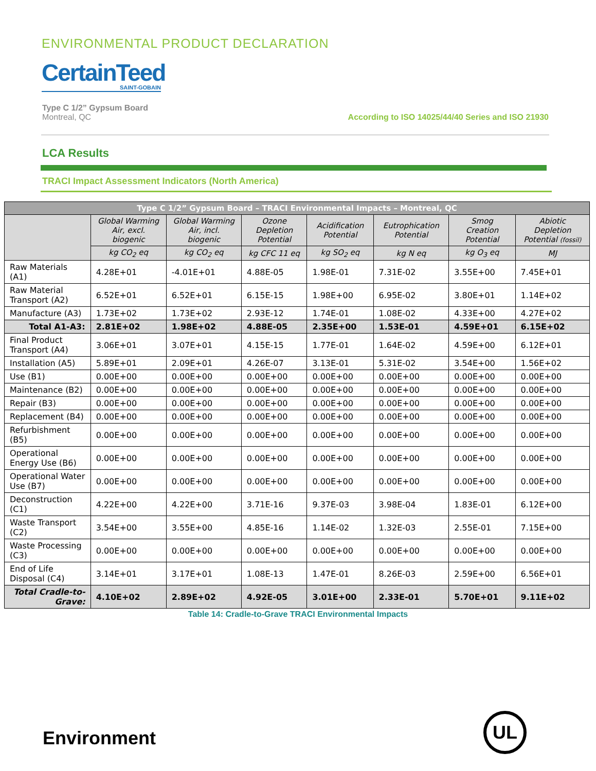ENVIRONMENTAL PRODUCT DECLARATION
CertainTeed
SAINT-GOBAIN
Type C 1/2” Gypsum Board
Montreal, QC
According to ISO 14025/44/40 Series and ISO 21930
LCA Results
TRACI Impact Assessment Indicators (North America)
| Type C 1/2” Gypsum Board – TRACI Environmental Impacts – Montreal, QC | | | | | | | |
| --- | --- | --- | --- | --- | --- | --- | --- |
| | Global Warming Air, excl. biogenic | Global Warming Air, incl. biogenic | Ozone Depletion Potential | Acidification Potential | Eutrophication Potential | Smog Creation Potential | Abiotic Depletion Potential (fossil) |
| | kg CO<sub>2</sub> eq | kg CO<sub>2</sub> eq | kg CFC 11 eq | kg SO<sub>2</sub> eq | kg N eq | kg O<sub>3</sub> eq | MJ |
| Raw Materials (A1) | 4.28E+01 | -4.01E+01 | 4.88E-05 | 1.98E-01 | 7.31E-02 | 3.55E+00 | 7.45E+01 |
| Raw Material Transport (A2) | 6.52E+01 | 6.52E+01 | 6.15E-15 | 1.98E+00 | 6.95E-02 | 3.80E+01 | 1.14E+02 |
| Manufacture (A3) | 1.73E+02 | 1.73E+02 | 2.93E-12 | 1.74E-01 | 1.08E-02 | 4.33E+00 | 4.27E+02 |
| Total A1-A3: | 2.81E+02 | 1.98E+02 | 4.88E-05 | 2.35E+00 | 1.53E-01 | 4.59E+01 | 6.15E+02 |
| Final Product Transport (A4) | 3.06E+01 | 3.07E+01 | 4.15E-15 | 1.77E-01 | 1.64E-02 | 4.59E+00 | 6.12E+01 |
| Installation (A5) | 5.89E+01 | 2.09E+01 | 4.26E-07 | 3.13E-01 | 5.31E-02 | 3.54E+00 | 1.56E+02 |
| Use (B1) | 0.00E+00 | 0.00E+00 | 0.00E+00 | 0.00E+00 | 0.00E+00 | 0.00E+00 | 0.00E+00 |
| Maintenance (B2) | 0.00E+00 | 0.00E+00 | 0.00E+00 | 0.00E+00 | 0.00E+00 | 0.00E+00 | 0.00E+00 |
| Repair (B3) | 0.00E+00 | 0.00E+00 | 0.00E+00 | 0.00E+00 | 0.00E+00 | 0.00E+00 | 0.00E+00 |
| Replacement (B4) | 0.00E+00 | 0.00E+00 | 0.00E+00 | 0.00E+00 | 0.00E+00 | 0.00E+00 | 0.00E+00 |
| Refurbishment (B5) | 0.00E+00 | 0.00E+00 | 0.00E+00 | 0.00E+00 | 0.00E+00 | 0.00E+00 | 0.00E+00 |
| Operational Energy Use (B6) | 0.00E+00 | 0.00E+00 | 0.00E+00 | 0.00E+00 | 0.00E+00 | 0.00E+00 | 0.00E+00 |
| Operational Water Use (B7) | 0.00E+00 | 0.00E+00 | 0.00E+00 | 0.00E+00 | 0.00E+00 | 0.00E+00 | 0.00E+00 |
| Deconstruction (C1) | 4.22E+00 | 4.22E+00 | 3.71E-16 | 9.37E-03 | 3.98E-04 | 1.83E-01 | 6.12E+00 |
| Waste Transport (C2) | 3.54E+00 | 3.55E+00 | 4.85E-16 | 1.14E-02 | 1.32E-03 | 2.55E-01 | 7.15E+00 |
| Waste Processing (C3) | 0.00E+00 | 0.00E+00 | 0.00E+00 | 0.00E+00 | 0.00E+00 | 0.00E+00 | 0.00E+00 |
| End of Life Disposal (C4) | 3.14E+01 | 3.17E+01 | 1.08E-13 | 1.47E-01 | 8.26E-03 | 2.59E+00 | 6.56E+01 |
| Total Cradle-to-Grave: | 4.10E+02 | 2.89E+02 | 4.92E-05 | 3.01E+00 | 2.33E-01 | 5.70E+01 | 9.11E+02 |
Table 14: Cradle-to-Grave TRACI Environmental Impacts
Environment
UL